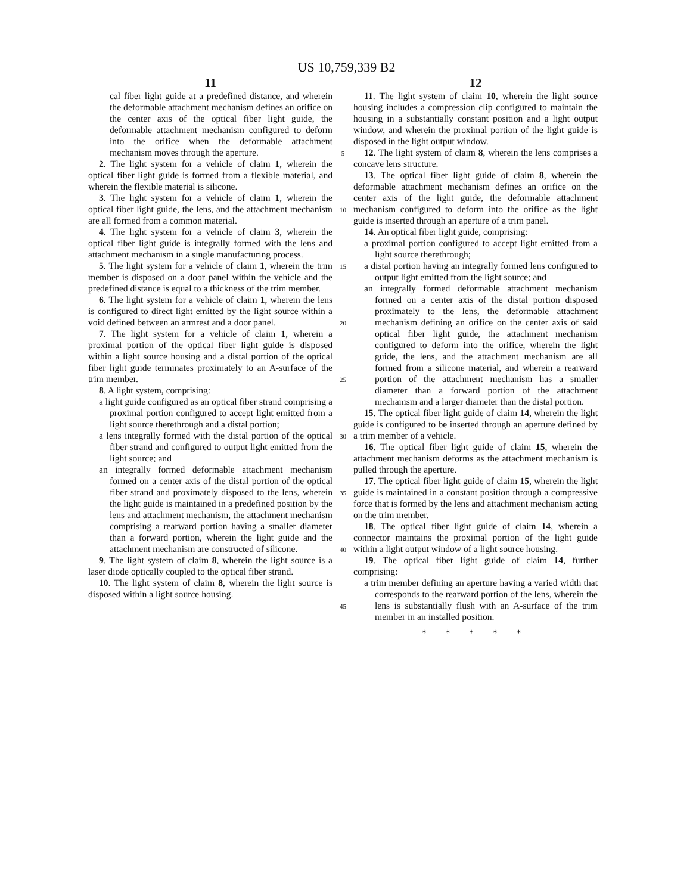US 10,759,339 B2
11
cal fiber light guide at a predefined distance, and wherein the deformable attachment mechanism defines an orifice on the center axis of the optical fiber light guide, the deformable attachment mechanism configured to deform into the orifice when the deformable attachment mechanism moves through the aperture.
2. The light system for a vehicle of claim 1, wherein the optical fiber light guide is formed from a flexible material, and wherein the flexible material is silicone.
3. The light system for a vehicle of claim 1, wherein the optical fiber light guide, the lens, and the attachment mechanism are all formed from a common material.
4. The light system for a vehicle of claim 3, wherein the optical fiber light guide is integrally formed with the lens and attachment mechanism in a single manufacturing process.
5. The light system for a vehicle of claim 1, wherein the trim member is disposed on a door panel within the vehicle and the predefined distance is equal to a thickness of the trim member.
6. The light system for a vehicle of claim 1, wherein the lens is configured to direct light emitted by the light source within a void defined between an armrest and a door panel.
7. The light system for a vehicle of claim 1, wherein a proximal portion of the optical fiber light guide is disposed within a light source housing and a distal portion of the optical fiber light guide terminates proximately to an A-surface of the trim member.
8. A light system, comprising:
a light guide configured as an optical fiber strand comprising a proximal portion configured to accept light emitted from a light source therethrough and a distal portion;
a lens integrally formed with the distal portion of the optical fiber strand and configured to output light emitted from the light source; and
an integrally formed deformable attachment mechanism formed on a center axis of the distal portion of the optical fiber strand and proximately disposed to the lens, wherein the light guide is maintained in a predefined position by the lens and attachment mechanism, the attachment mechanism comprising a rearward portion having a smaller diameter than a forward portion, wherein the light guide and the attachment mechanism are constructed of silicone.
9. The light system of claim 8, wherein the light source is a laser diode optically coupled to the optical fiber strand.
10. The light system of claim 8, wherein the light source is disposed within a light source housing.
5
10
15
20
25
30
35
40
45
12
11. The light system of claim 10, wherein the light source housing includes a compression clip configured to maintain the housing in a substantially constant position and a light output window, and wherein the proximal portion of the light guide is disposed in the light output window.
12. The light system of claim 8, wherein the lens comprises a concave lens structure.
13. The optical fiber light guide of claim 8, wherein the deformable attachment mechanism defines an orifice on the center axis of the light guide, the deformable attachment mechanism configured to deform into the orifice as the light guide is inserted through an aperture of a trim panel.
14. An optical fiber light guide, comprising:
a proximal portion configured to accept light emitted from a light source therethrough;
a distal portion having an integrally formed lens configured to output light emitted from the light source; and
an integrally formed deformable attachment mechanism formed on a center axis of the distal portion disposed proximately to the lens, the deformable attachment mechanism defining an orifice on the center axis of said optical fiber light guide, the attachment mechanism configured to deform into the orifice, wherein the light guide, the lens, and the attachment mechanism are all formed from a silicone material, and wherein a rearward portion of the attachment mechanism has a smaller diameter than a forward portion of the attachment mechanism and a larger diameter than the distal portion.
15. The optical fiber light guide of claim 14, wherein the light guide is configured to be inserted through an aperture defined by a trim member of a vehicle.
16. The optical fiber light guide of claim 15, wherein the attachment mechanism deforms as the attachment mechanism is pulled through the aperture.
17. The optical fiber light guide of claim 15, wherein the light guide is maintained in a constant position through a compressive force that is formed by the lens and attachment mechanism acting on the trim member.
18. The optical fiber light guide of claim 14, wherein a connector maintains the proximal portion of the light guide within a light output window of a light source housing.
19. The optical fiber light guide of claim 14, further comprising:
a trim member defining an aperture having a varied width that corresponds to the rearward portion of the lens, wherein the lens is substantially flush with an A-surface of the trim member in an installed position.
* * * * *